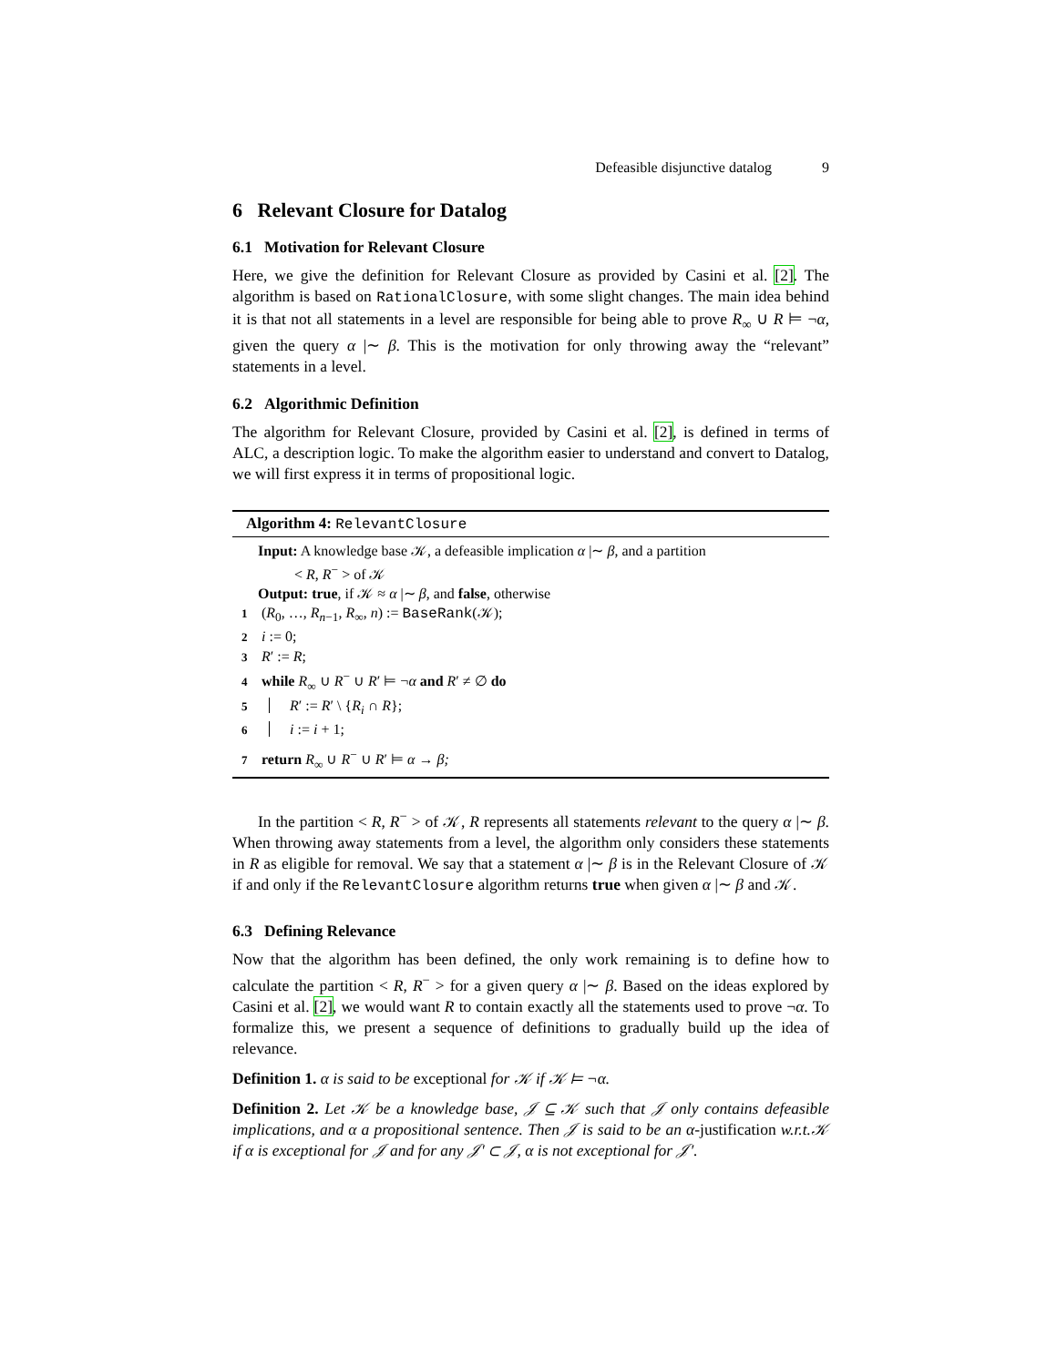Defeasible disjunctive datalog 9
6 Relevant Closure for Datalog
6.1 Motivation for Relevant Closure
Here, we give the definition for Relevant Closure as provided by Casini et al. [2]. The algorithm is based on RationalClosure, with some slight changes. The main idea behind it is that not all statements in a level are responsible for being able to prove R<sub>∞</sub> ∪ R ⊨ ¬α, given the query α |∼ β. This is the motivation for only throwing away the “relevant” statements in a level.
6.2 Algorithmic Definition
The algorithm for Relevant Closure, provided by Casini et al. [2], is defined in terms of ALC, a description logic. To make the algorithm easier to understand and convert to Datalog, we will first express it in terms of propositional logic.
Algorithm 4: RelevantClosure
Input: A knowledge base 𝒦, a defeasible implication α |∼ β, and a partition
< R, R<sup>−</sup> > of 𝒦
Output: true, if 𝒦 ≈ α |∼ β, and false, otherwise
1 (R<sub>0</sub>, …, R<sub>n−1</sub>, R<sub>∞</sub>, n) := BaseRank(𝒦);
2 i := 0;
3 R′ := R;
4 while R<sub>∞</sub> ∪ R<sup>−</sup> ∪ R′ ⊨ ¬α and R′ ≠ ∅ do
5 R′ := R′ \ {R<sub>i</sub> ∩ R};
6 i := i + 1;
7 return R<sub>∞</sub> ∪ R<sup>−</sup> ∪ R′ ⊨ α → β;
In the partition < R, R<sup>−</sup> > of 𝒦, R represents all statements relevant to the query α |∼ β. When throwing away statements from a level, the algorithm only considers these statements in R as eligible for removal. We say that a statement α |∼ β is in the Relevant Closure of 𝒦 if and only if the RelevantClosure algorithm returns true when given α |∼ β and 𝒦.
6.3 Defining Relevance
Now that the algorithm has been defined, the only work remaining is to define how to calculate the partition < R, R<sup>−</sup> > for a given query α |∼ β. Based on the ideas explored by Casini et al. [2], we would want R to contain exactly all the statements used to prove ¬α. To formalize this, we present a sequence of definitions to gradually build up the idea of relevance.
Definition 1. α is said to be exceptional for 𝒦 if 𝒦 ⊨ ¬α.
Definition 2. Let 𝒦 be a knowledge base, 𝒥 ⊆ 𝒦 such that 𝒥 only contains defeasible implications, and α a propositional sentence. Then 𝒥 is said to be an α-justification w.r.t.𝒦 if α is exceptional for 𝒥 and for any 𝒥′ ⊂ 𝒥, α is not exceptional for 𝒥′.